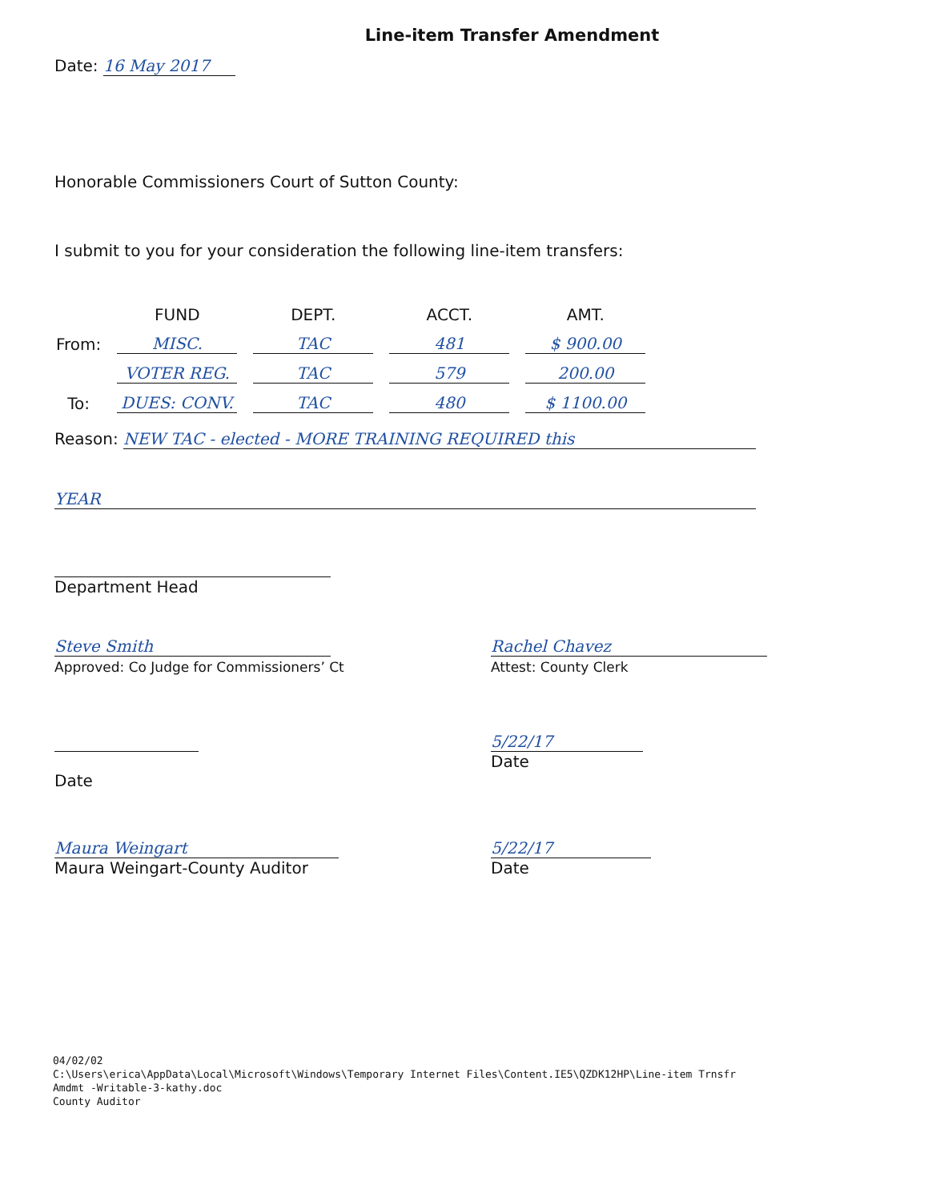Line-item Transfer Amendment
Date: 16 May 2017
Honorable Commissioners Court of Sutton County:
I submit to you for your consideration the following line-item transfers:
| | FUND | DEPT. | ACCT. | AMT. |
| --- | --- | --- | --- | --- |
| From: | MISC. | TAC | 481 | $ 900.00 |
| | VOTER REG. | TAC | 579 | 200.00 |
| To: | DUES: CONV. | TAC | 480 | $ 1100.00 |
Reason: NEW TAC - elected - MORE TRAINING REQUIRED this
YEAR
Department Head
Steve Smith
Approved: Co Judge for Commissioners’ Ct
Rachel Chavez
Attest: County Clerk
Date 5/22/17
Date
Maura Weingart
Maura Weingart-County Auditor
5/22/17
Date
04/02/02
C:\Users\erica\AppData\Local\Microsoft\Windows\Temporary Internet Files\Content.IE5\QZDK12HP\Line-item Trnsfr
Amdmt -Writable-3-kathy.doc
County Auditor